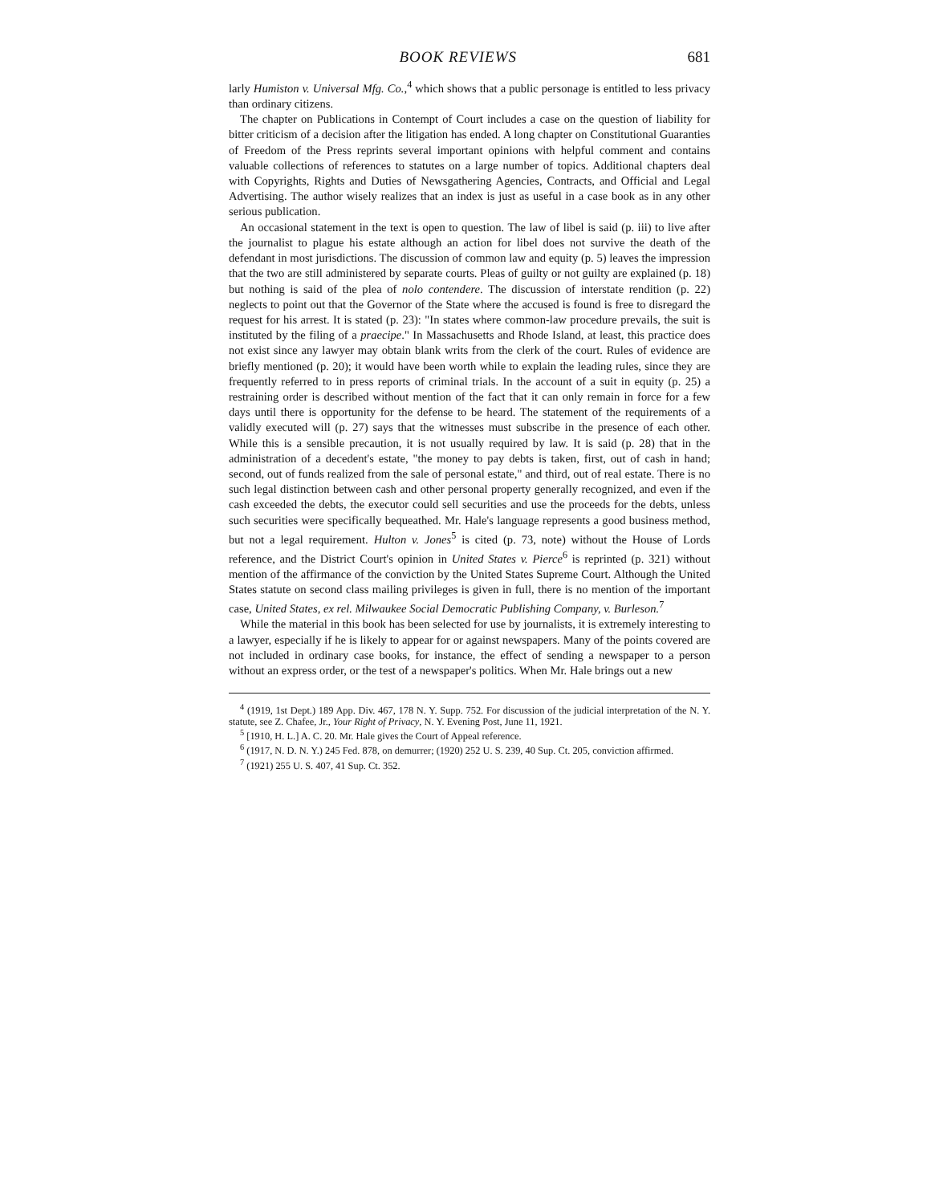BOOK REVIEWS 681
larly Humiston v. Universal Mfg. Co.,<sup>4</sup> which shows that a public personage is entitled to less privacy than ordinary citizens.
The chapter on Publications in Contempt of Court includes a case on the question of liability for bitter criticism of a decision after the litigation has ended. A long chapter on Constitutional Guaranties of Freedom of the Press reprints several important opinions with helpful comment and contains valuable collections of references to statutes on a large number of topics. Additional chapters deal with Copyrights, Rights and Duties of Newsgathering Agencies, Contracts, and Official and Legal Advertising. The author wisely realizes that an index is just as useful in a case book as in any other serious publication.
An occasional statement in the text is open to question. The law of libel is said (p. iii) to live after the journalist to plague his estate although an action for libel does not survive the death of the defendant in most jurisdictions. The discussion of common law and equity (p. 5) leaves the impression that the two are still administered by separate courts. Pleas of guilty or not guilty are explained (p. 18) but nothing is said of the plea of nolo contendere. The discussion of interstate rendition (p. 22) neglects to point out that the Governor of the State where the accused is found is free to disregard the request for his arrest. It is stated (p. 23): "In states where common-law procedure prevails, the suit is instituted by the filing of a praecipe." In Massachusetts and Rhode Island, at least, this practice does not exist since any lawyer may obtain blank writs from the clerk of the court. Rules of evidence are briefly mentioned (p. 20); it would have been worth while to explain the leading rules, since they are frequently referred to in press reports of criminal trials. In the account of a suit in equity (p. 25) a restraining order is described without mention of the fact that it can only remain in force for a few days until there is opportunity for the defense to be heard. The statement of the requirements of a validly executed will (p. 27) says that the witnesses must subscribe in the presence of each other. While this is a sensible precaution, it is not usually required by law. It is said (p. 28) that in the administration of a decedent's estate, "the money to pay debts is taken, first, out of cash in hand; second, out of funds realized from the sale of personal estate," and third, out of real estate. There is no such legal distinction between cash and other personal property generally recognized, and even if the cash exceeded the debts, the executor could sell securities and use the proceeds for the debts, unless such securities were specifically bequeathed. Mr. Hale's language represents a good business method, but not a legal requirement. Hulton v. Jones<sup>5</sup> is cited (p. 73, note) without the House of Lords reference, and the District Court's opinion in United States v. Pierce<sup>6</sup> is reprinted (p. 321) without mention of the affirmance of the conviction by the United States Supreme Court. Although the United States statute on second class mailing privileges is given in full, there is no mention of the important case, United States, ex rel. Milwaukee Social Democratic Publishing Company, v. Burleson.<sup>7</sup>
While the material in this book has been selected for use by journalists, it is extremely interesting to a lawyer, especially if he is likely to appear for or against newspapers. Many of the points covered are not included in ordinary case books, for instance, the effect of sending a newspaper to a person without an express order, or the test of a newspaper's politics. When Mr. Hale brings out a new
<sup>4</sup> (1919, 1st Dept.) 189 App. Div. 467, 178 N. Y. Supp. 752. For discussion of the judicial interpretation of the N. Y. statute, see Z. Chafee, Jr., Your Right of Privacy, N. Y. Evening Post, June 11, 1921.
<sup>5</sup> [1910, H. L.] A. C. 20. Mr. Hale gives the Court of Appeal reference.
<sup>6</sup> (1917, N. D. N. Y.) 245 Fed. 878, on demurrer; (1920) 252 U. S. 239, 40 Sup. Ct. 205, conviction affirmed.
<sup>7</sup> (1921) 255 U. S. 407, 41 Sup. Ct. 352.